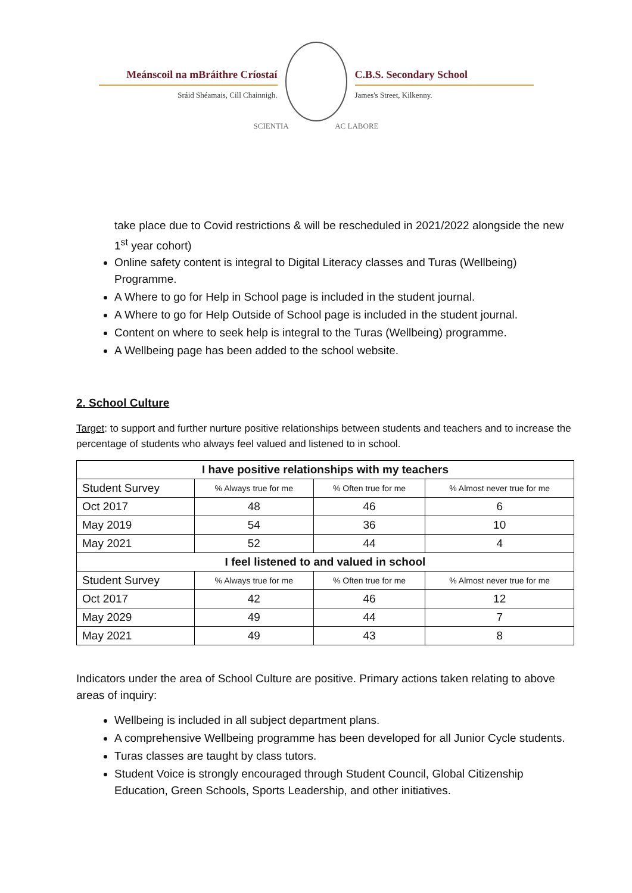Meánscoil na mBráithre Críostaí
Sráid Shéamais, Cill Chainnigh.
SCIENTIA AC LABORE
C.B.S. Secondary School
James's Street, Kilkenny.
take place due to Covid restrictions & will be rescheduled in 2021/2022 alongside the new 1<sup>st</sup> year cohort)
Online safety content is integral to Digital Literacy classes and Turas (Wellbeing) Programme.
A Where to go for Help in School page is included in the student journal.
A Where to go for Help Outside of School page is included in the student journal.
Content on where to seek help is integral to the Turas (Wellbeing) programme.
A Wellbeing page has been added to the school website.
2. School Culture
Target: to support and further nurture positive relationships between students and teachers and to increase the percentage of students who always feel valued and listened to in school.
| I have positive relationships with my teachers | | | |
| --- | --- | --- | --- |
| Student Survey | % Always true for me | % Often true for me | % Almost never true for me |
| Oct 2017 | 48 | 46 | 6 |
| May 2019 | 54 | 36 | 10 |
| May 2021 | 52 | 44 | 4 |
| I feel listened to and valued in school | | | |
| Student Survey | % Always true for me | % Often true for me | % Almost never true for me |
| Oct 2017 | 42 | 46 | 12 |
| May 2029 | 49 | 44 | 7 |
| May 2021 | 49 | 43 | 8 |
Indicators under the area of School Culture are positive. Primary actions taken relating to above areas of inquiry:
Wellbeing is included in all subject department plans.
A comprehensive Wellbeing programme has been developed for all Junior Cycle students.
Turas classes are taught by class tutors.
Student Voice is strongly encouraged through Student Council, Global Citizenship Education, Green Schools, Sports Leadership, and other initiatives.